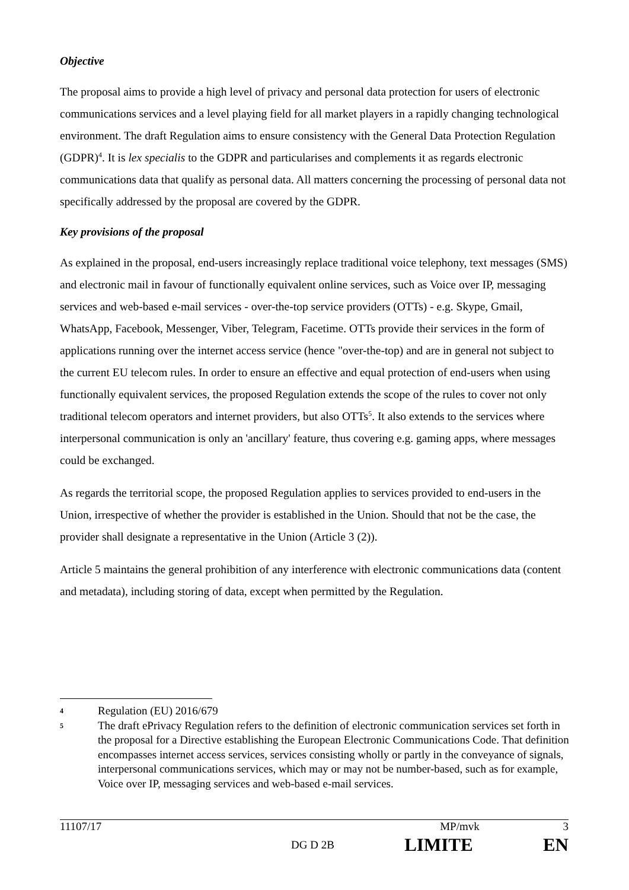Objective
The proposal aims to provide a high level of privacy and personal data protection for users of electronic communications services and a level playing field for all market players in a rapidly changing technological environment. The draft Regulation aims to ensure consistency with the General Data Protection Regulation (GDPR)<sup>4</sup>. It is lex specialis to the GDPR and particularises and complements it as regards electronic communications data that qualify as personal data. All matters concerning the processing of personal data not specifically addressed by the proposal are covered by the GDPR.
Key provisions of the proposal
As explained in the proposal, end-users increasingly replace traditional voice telephony, text messages (SMS) and electronic mail in favour of functionally equivalent online services, such as Voice over IP, messaging services and web-based e-mail services - over-the-top service providers (OTTs) - e.g. Skype, Gmail, WhatsApp, Facebook, Messenger, Viber, Telegram, Facetime. OTTs provide their services in the form of applications running over the internet access service (hence "over-the-top) and are in general not subject to the current EU telecom rules. In order to ensure an effective and equal protection of end-users when using functionally equivalent services, the proposed Regulation extends the scope of the rules to cover not only traditional telecom operators and internet providers, but also OTTs<sup>5</sup>. It also extends to the services where interpersonal communication is only an 'ancillary' feature, thus covering e.g. gaming apps, where messages could be exchanged.
As regards the territorial scope, the proposed Regulation applies to services provided to end-users in the Union, irrespective of whether the provider is established in the Union. Should that not be the case, the provider shall designate a representative in the Union (Article 3 (2)).
Article 5 maintains the general prohibition of any interference with electronic communications data (content and metadata), including storing of data, except when permitted by the Regulation.
4 Regulation (EU) 2016/679
5 The draft ePrivacy Regulation refers to the definition of electronic communication services set forth in the proposal for a Directive establishing the European Electronic Communications Code. That definition encompasses internet access services, services consisting wholly or partly in the conveyance of signals, interpersonal communications services, which may or may not be number-based, such as for example, Voice over IP, messaging services and web-based e-mail services.
11107/17 MP/mvk 3
DG D 2B LIMITE EN